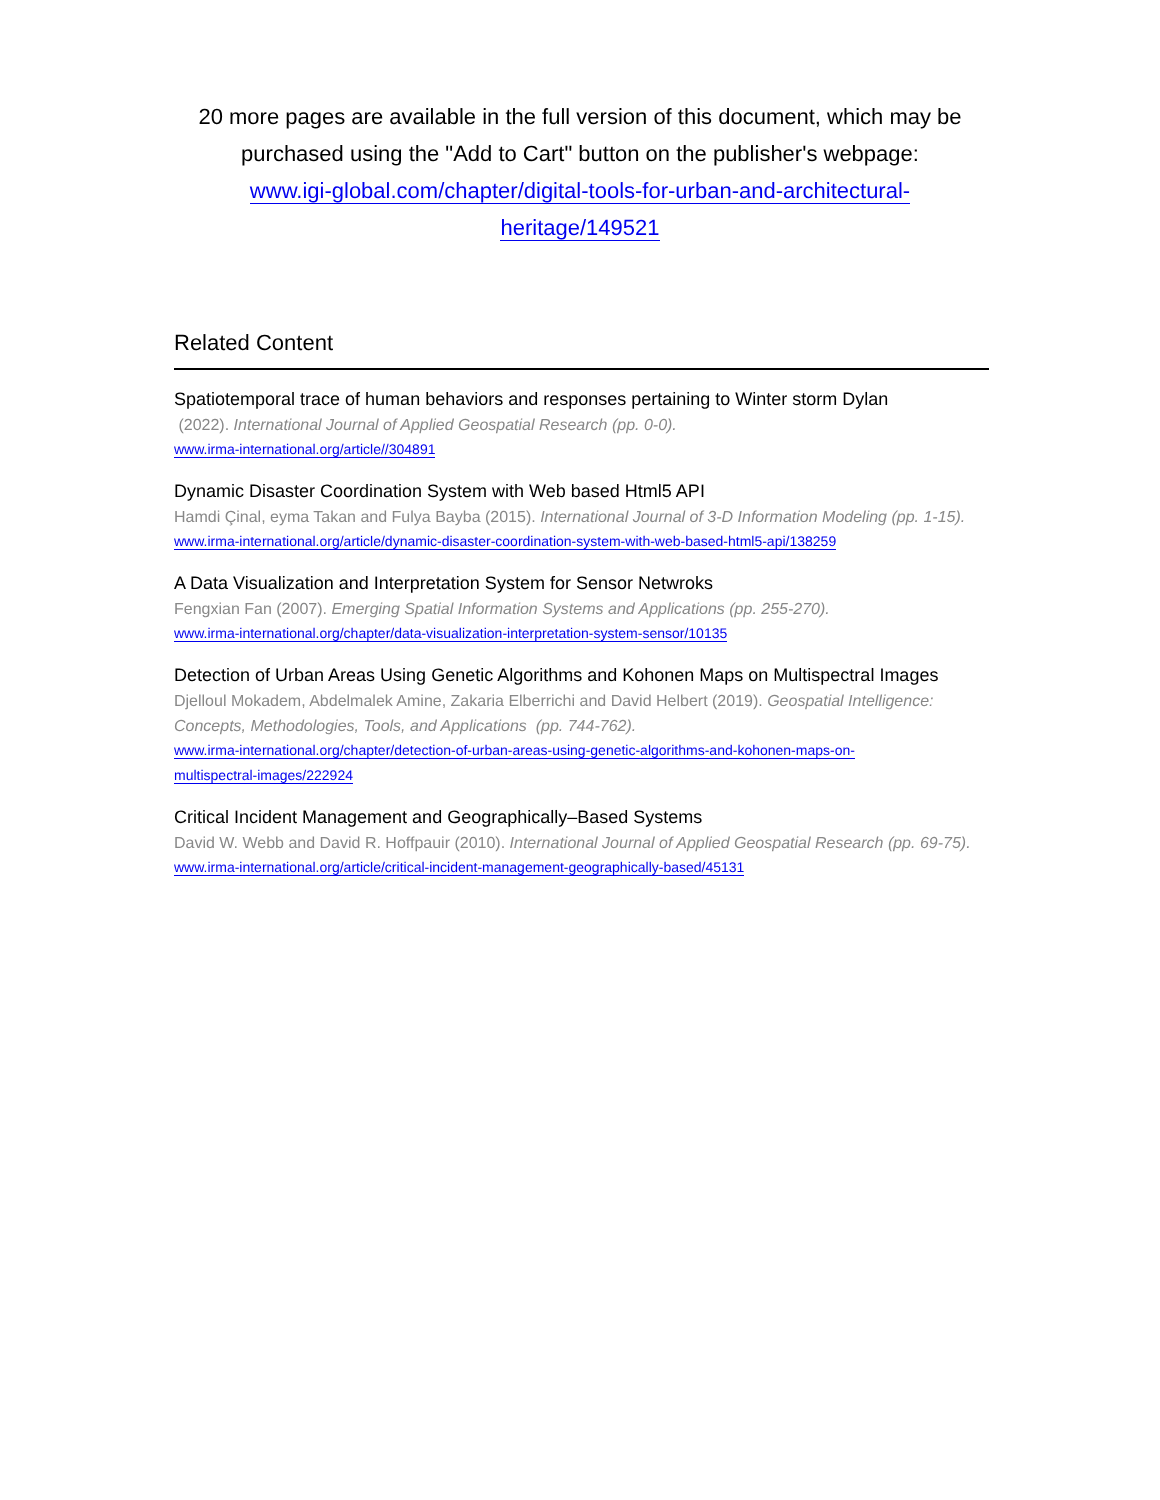20 more pages are available in the full version of this document, which may be purchased using the "Add to Cart" button on the publisher's webpage:
www.igi-global.com/chapter/digital-tools-for-urban-and-architectural-
heritage/149521
Related Content
Spatiotemporal trace of human behaviors and responses pertaining to Winter storm Dylan
(2022). International Journal of Applied Geospatial Research (pp. 0-0).
www.irma-international.org/article//304891
Dynamic Disaster Coordination System with Web based Html5 API
Hamdi Çinal, eyma Takan and Fulya Bayba (2015). International Journal of 3-D Information Modeling (pp. 1-15).
www.irma-international.org/article/dynamic-disaster-coordination-system-with-web-based-html5-api/138259
A Data Visualization and Interpretation System for Sensor Netwroks
Fengxian Fan (2007). Emerging Spatial Information Systems and Applications (pp. 255-270).
www.irma-international.org/chapter/data-visualization-interpretation-system-sensor/10135
Detection of Urban Areas Using Genetic Algorithms and Kohonen Maps on Multispectral Images
Djelloul Mokadem, Abdelmalek Amine, Zakaria Elberrichi and David Helbert (2019). Geospatial Intelligence: Concepts, Methodologies, Tools, and Applications (pp. 744-762).
www.irma-international.org/chapter/detection-of-urban-areas-using-genetic-algorithms-and-kohonen-maps-on-
multispectral-images/222924
Critical Incident Management and Geographically–Based Systems
David W. Webb and David R. Hoffpauir (2010). International Journal of Applied Geospatial Research (pp. 69-75).
www.irma-international.org/article/critical-incident-management-geographically-based/45131